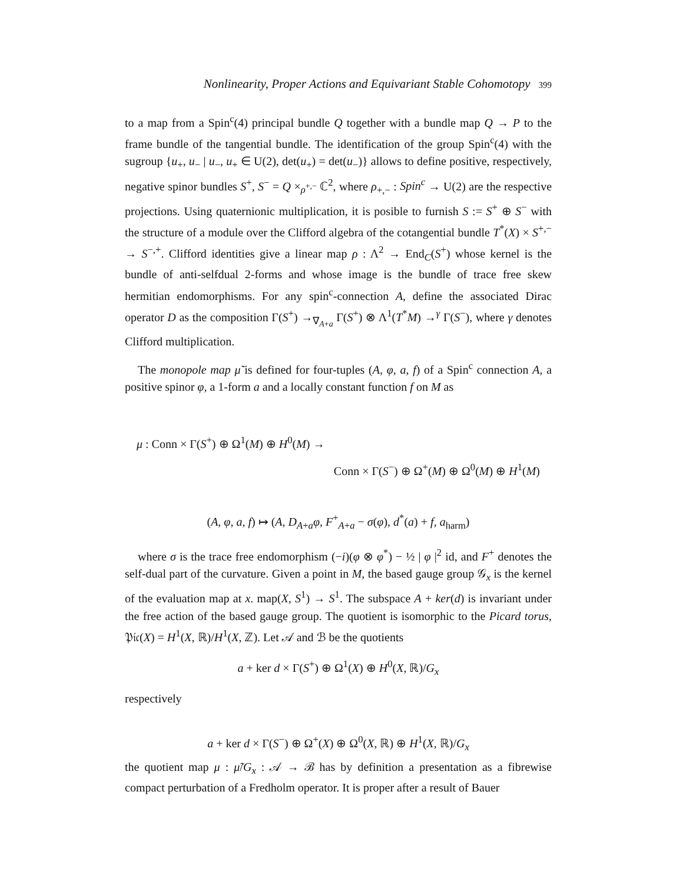Nonlinearity, Proper Actions and Equivariant Stable Cohomotopy 399
to a map from a Spin<sup>c</sup>(4) principal bundle Q together with a bundle map Q → P to the frame bundle of the tangential bundle. The identification of the group Spin<sup>c</sup>(4) with the sugroup {u<sub>+</sub>, u<sub>−</sub> | u<sub>−</sub>, u<sub>+</sub> ∈ U(2), det(u<sub>+</sub>) = det(u<sub>−</sub>)} allows to define positive, respectively, negative spinor bundles S<sup>+</sup>, S<sup>−</sup> = Q ×<sub>ρ<sup>+,−</sup></sub> ℂ<sup>2</sup>, where ρ<sub>+,−</sub> : Spin<sup>c</sup> → U(2) are the respective projections. Using quaternionic multiplication, it is posible to furnish S := S<sup>+</sup> ⊕ S<sup>−</sup> with the structure of a module over the Clifford algebra of the cotangential bundle T<sup>*</sup>(X) × S<sup>+,−</sup> → S<sup>−,+</sup>. Clifford identities give a linear map ρ : Λ<sup>2</sup> → End<sub>C</sub>(S<sup>+</sup>) whose kernel is the bundle of anti-selfdual 2-forms and whose image is the bundle of trace free skew hermitian endomorphisms. For any spin<sup>c</sup>-connection A, define the associated Dirac operator D as the composition Γ(S<sup>+</sup>) →<sub>∇<sub>A+a</sub></sub> Γ(S<sup>+</sup>) ⊗ Λ<sup>1</sup>(T<sup>*</sup>M) →<sup>γ</sup> Γ(S<sup>−</sup>), where γ denotes Clifford multiplication.
The monopole map μ̃ is defined for four-tuples (A, φ, a, f) of a Spin<sup>c</sup> connection A, a positive spinor φ, a 1-form a and a locally constant function f on M as
μ : Conn × Γ(S<sup>+</sup>) ⊕ Ω<sup>1</sup>(M) ⊕ H<sup>0</sup>(M) →
Conn × Γ(S<sup>−</sup>) ⊕ Ω<sup>+</sup>(M) ⊕ Ω<sup>0</sup>(M) ⊕ H<sup>1</sup>(M)
(A, φ, a, f) ↦ (A, D<sub>A+a</sub>φ, F<sup>+</sup><sub>A+a</sub> − σ(φ), d<sup>*</sup>(a) + f, a<sub>harm</sub>)
where σ is the trace free endomorphism (−i)(φ ⊗ φ<sup>*</sup>) − ½ | φ |<sup>2</sup> id, and F<sup>+</sup> denotes the self-dual part of the curvature. Given a point in M, the based gauge group 𝒢<sub>x</sub> is the kernel of the evaluation map at x. map(X, S<sup>1</sup>) → S<sup>1</sup>. The subspace A + ker(d) is invariant under the free action of the based gauge group. The quotient is isomorphic to the Picard torus, 𝔓𝔦𝔠(X) = H<sup>1</sup>(X, ℝ)/H<sup>1</sup>(X, ℤ). Let 𝒜 and ℬ be the quotients
a + ker d × Γ(S<sup>+</sup>) ⊕ Ω<sup>1</sup>(X) ⊕ H<sup>0</sup>(X, ℝ)/G<sub>x</sub>
respectively
a + ker d × Γ(S<sup>−</sup>) ⊕ Ω<sup>+</sup>(X) ⊕ Ω<sup>0</sup>(X, ℝ) ⊕ H<sup>1</sup>(X, ℝ)/G<sub>x</sub>
the quotient map μ : μ̃/G<sub>x</sub> : 𝒜 → ℬ has by definition a presentation as a fibrewise compact perturbation of a Fredholm operator. It is proper after a result of Bauer